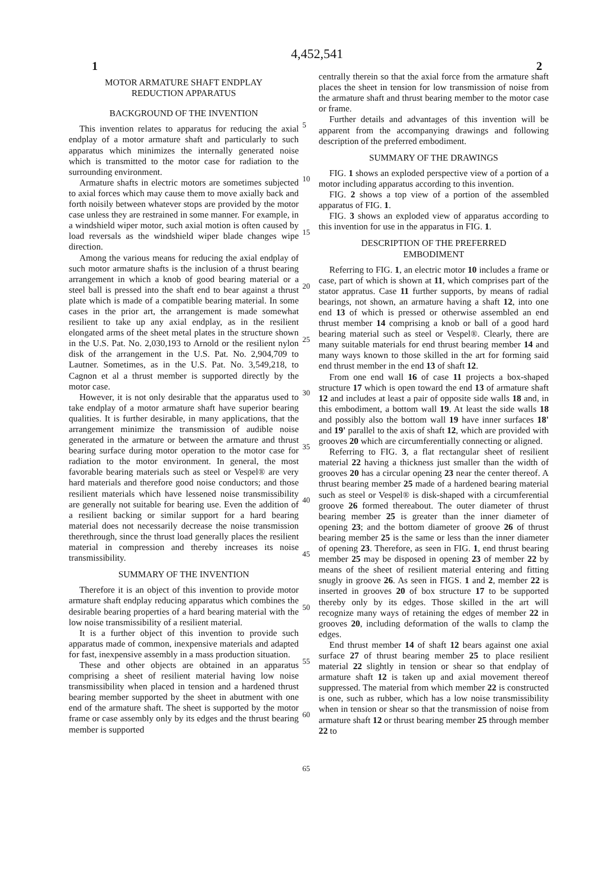1 4,452,541 2
MOTOR ARMATURE SHAFT ENDPLAY
REDUCTION APPARATUS
BACKGROUND OF THE INVENTION
This invention relates to apparatus for reducing the axial endplay of a motor armature shaft and particularly to such apparatus which minimizes the internally generated noise which is transmitted to the motor case for radiation to the surrounding environment.
Armature shafts in electric motors are sometimes subjected to axial forces which may cause them to move axially back and forth noisily between whatever stops are provided by the motor case unless they are restrained in some manner. For example, in a windshield wiper motor, such axial motion is often caused by load reversals as the windshield wiper blade changes wipe direction.
Among the various means for reducing the axial endplay of such motor armature shafts is the inclusion of a thrust bearing arrangement in which a knob of good bearing material or a steel ball is pressed into the shaft end to bear against a thrust plate which is made of a compatible bearing material. In some cases in the prior art, the arrangement is made somewhat resilient to take up any axial endplay, as in the resilient elongated arms of the sheet metal plates in the structure shown in the U.S. Pat. No. 2,030,193 to Arnold or the resilient nylon disk of the arrangement in the U.S. Pat. No. 2,904,709 to Lautner. Sometimes, as in the U.S. Pat. No. 3,549,218, to Cagnon et al a thrust member is supported directly by the motor case.
However, it is not only desirable that the apparatus used to take endplay of a motor armature shaft have superior bearing qualities. It is further desirable, in many applications, that the arrangement minimize the transmission of audible noise generated in the armature or between the armature and thrust bearing surface during motor operation to the motor case for radiation to the motor environment. In general, the most favorable bearing materials such as steel or Vespel® are very hard materials and therefore good noise conductors; and those resilient materials which have lessened noise transmissibility are generally not suitable for bearing use. Even the addition of a resilient backing or similar support for a hard bearing material does not necessarily decrease the noise transmission therethrough, since the thrust load generally places the resilient material in compression and thereby increases its noise transmissibility.
SUMMARY OF THE INVENTION
Therefore it is an object of this invention to provide motor armature shaft endplay reducing apparatus which combines the desirable bearing properties of a hard bearing material with the low noise transmissibility of a resilient material.
It is a further object of this invention to provide such apparatus made of common, inexpensive materials and adapted for fast, inexpensive assembly in a mass production situation.
These and other objects are obtained in an apparatus comprising a sheet of resilient material having low noise transmissibility when placed in tension and a hardened thrust bearing member supported by the sheet in abutment with one end of the armature shaft. The sheet is supported by the motor frame or case assembly only by its edges and the thrust bearing member is supported
5
10
15
20
25
30
35
40
45
50
55
60
65
centrally therein so that the axial force from the armature shaft places the sheet in tension for low transmission of noise from the armature shaft and thrust bearing member to the motor case or frame.
Further details and advantages of this invention will be apparent from the accompanying drawings and following description of the preferred embodiment.
SUMMARY OF THE DRAWINGS
FIG. 1 shows an exploded perspective view of a portion of a motor including apparatus according to this invention.
FIG. 2 shows a top view of a portion of the assembled apparatus of FIG. 1.
FIG. 3 shows an exploded view of apparatus according to this invention for use in the apparatus in FIG. 1.
DESCRIPTION OF THE PREFERRED
EMBODIMENT
Referring to FIG. 1, an electric motor 10 includes a frame or case, part of which is shown at 11, which comprises part of the stator appratus. Case 11 further supports, by means of radial bearings, not shown, an armature having a shaft 12, into one end 13 of which is pressed or otherwise assembled an end thrust member 14 comprising a knob or ball of a good hard bearing material such as steel or Vespel®. Clearly, there are many suitable materials for end thrust bearing member 14 and many ways known to those skilled in the art for forming said end thrust member in the end 13 of shaft 12.
From one end wall 16 of case 11 projects a box-shaped structure 17 which is open toward the end 13 of armature shaft 12 and includes at least a pair of opposite side walls 18 and, in this embodiment, a bottom wall 19. At least the side walls 18 and possibly also the bottom wall 19 have inner surfaces 18' and 19' parallel to the axis of shaft 12, which are provided with grooves 20 which are circumferentially connecting or aligned.
Referring to FIG. 3, a flat rectangular sheet of resilient material 22 having a thickness just smaller than the width of grooves 20 has a circular opening 23 near the center thereof. A thrust bearing member 25 made of a hardened bearing material such as steel or Vespel® is disk-shaped with a circumferential groove 26 formed thereabout. The outer diameter of thrust bearing member 25 is greater than the inner diameter of opening 23; and the bottom diameter of groove 26 of thrust bearing member 25 is the same or less than the inner diameter of opening 23. Therefore, as seen in FIG. 1, end thrust bearing member 25 may be disposed in opening 23 of member 22 by means of the sheet of resilient material entering and fitting snugly in groove 26. As seen in FIGS. 1 and 2, member 22 is inserted in grooves 20 of box structure 17 to be supported thereby only by its edges. Those skilled in the art will recognize many ways of retaining the edges of member 22 in grooves 20, including deformation of the walls to clamp the edges.
End thrust member 14 of shaft 12 bears against one axial surface 27 of thrust bearing member 25 to place resilient material 22 slightly in tension or shear so that endplay of armature shaft 12 is taken up and axial movement thereof suppressed. The material from which member 22 is constructed is one, such as rubber, which has a low noise transmissibility when in tension or shear so that the transmission of noise from armature shaft 12 or thrust bearing member 25 through member 22 to